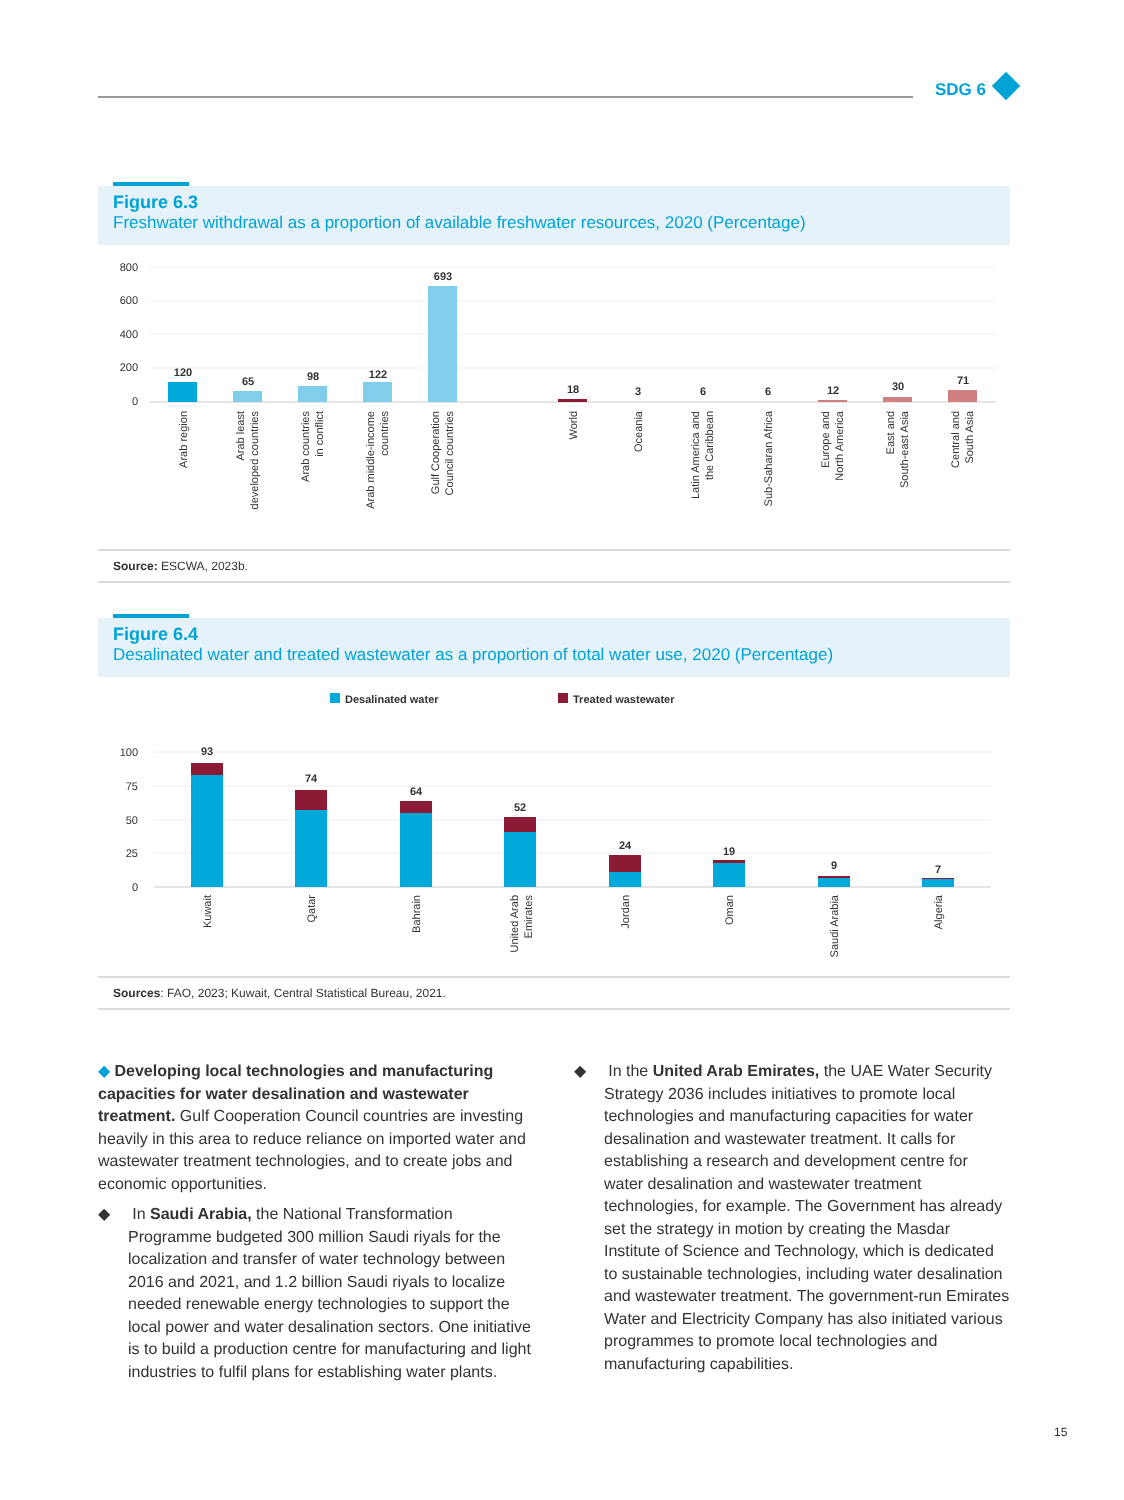SDG 6
Figure 6.3
Freshwater withdrawal as a proportion of available freshwater resources, 2020 (Percentage)
800
600
400
200
0
120
65
98
122
693
18
3
6
6
12
30
71
Arab region
Arab least
developed countries
Arab countries
in conflict
Arab middle-income
countries
Gulf Cooperation
Council countries
World
Oceania
Latin America and
the Caribbean
Sub-Saharan Africa
Europe and
North America
East and
South-east Asia
Central and
South Asia
Source: ESCWA, 2023b.
Figure 6.4
Desalinated water and treated wastewater as a proportion of total water use, 2020 (Percentage)
Desalinated water
Treated wastewater
100
75
50
25
0
93
74
64
52
24
19
9
7
Kuwait
Qatar
Bahrain
United Arab
Emirates
Jordan
Oman
Saudi Arabia
Algeria
Sources: FAO, 2023; Kuwait, Central Statistical Bureau, 2021.
◆ Developing local technologies and manufacturing capacities for water desalination and wastewater treatment. Gulf Cooperation Council countries are investing heavily in this area to reduce reliance on imported water and wastewater treatment technologies, and to create jobs and economic opportunities.
◆ In Saudi Arabia, the National Transformation Programme budgeted 300 million Saudi riyals for the localization and transfer of water technology between 2016 and 2021, and 1.2 billion Saudi riyals to localize needed renewable energy technologies to support the local power and water desalination sectors. One initiative is to build a production centre for manufacturing and light industries to fulfil plans for establishing water plants.
◆ In the United Arab Emirates, the UAE Water Security Strategy 2036 includes initiatives to promote local technologies and manufacturing capacities for water desalination and wastewater treatment. It calls for establishing a research and development centre for water desalination and wastewater treatment technologies, for example. The Government has already set the strategy in motion by creating the Masdar Institute of Science and Technology, which is dedicated to sustainable technologies, including water desalination and wastewater treatment. The government-run Emirates Water and Electricity Company has also initiated various programmes to promote local technologies and manufacturing capabilities.
15